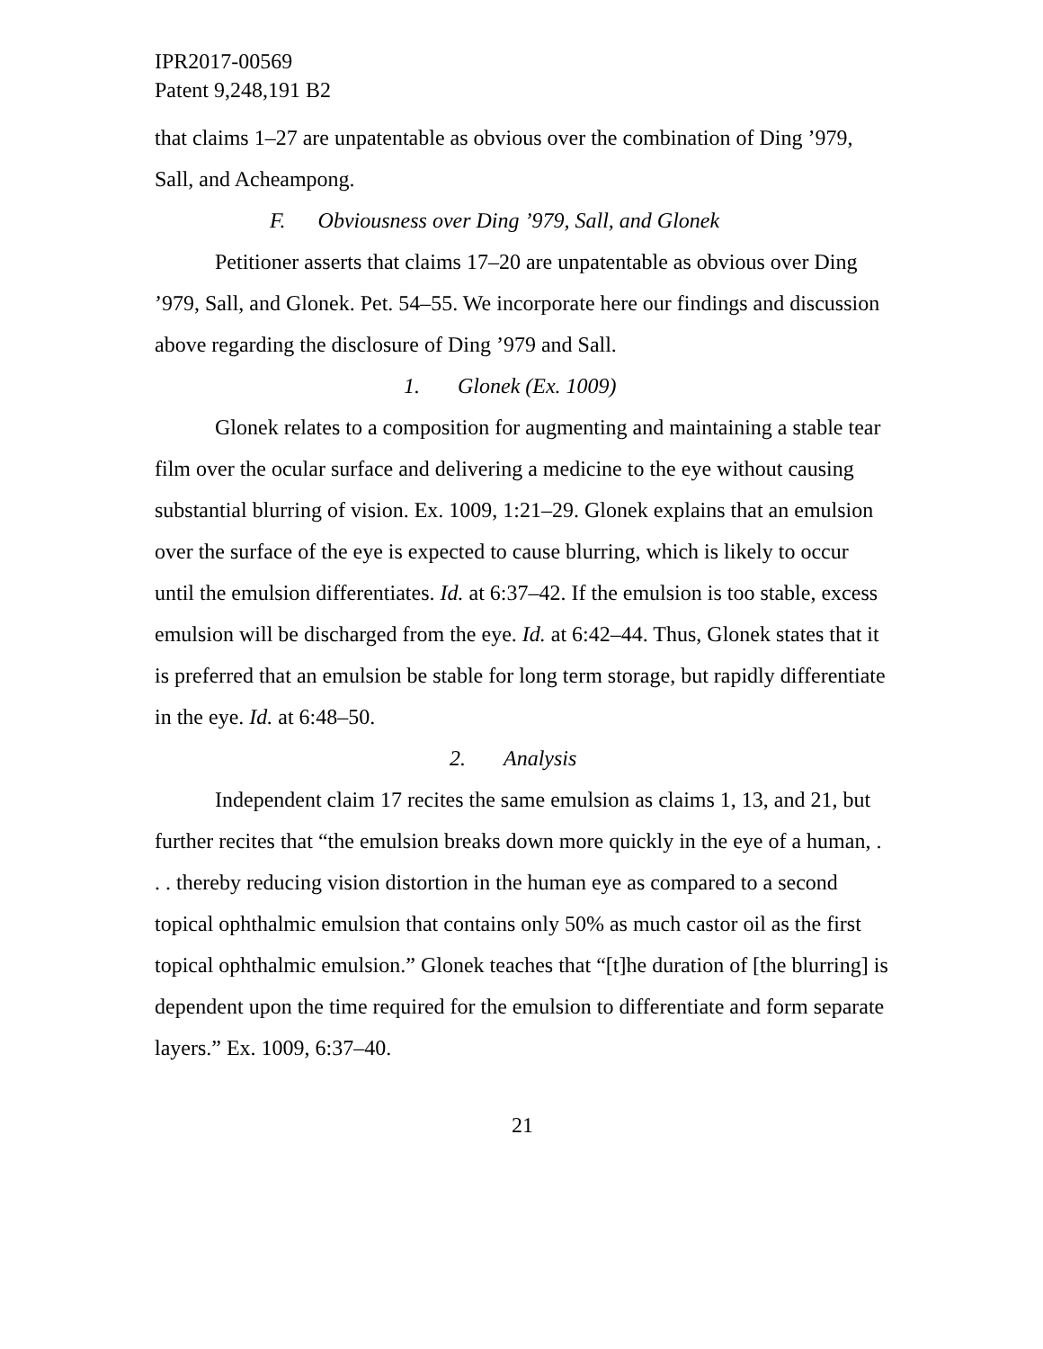IPR2017-00569
Patent 9,248,191 B2
that claims 1–27 are unpatentable as obvious over the combination of Ding ’979, Sall, and Acheampong.
F. Obviousness over Ding ’979, Sall, and Glonek
Petitioner asserts that claims 17–20 are unpatentable as obvious over Ding ’979, Sall, and Glonek. Pet. 54–55. We incorporate here our findings and discussion above regarding the disclosure of Ding ’979 and Sall.
1. Glonek (Ex. 1009)
Glonek relates to a composition for augmenting and maintaining a stable tear film over the ocular surface and delivering a medicine to the eye without causing substantial blurring of vision. Ex. 1009, 1:21–29. Glonek explains that an emulsion over the surface of the eye is expected to cause blurring, which is likely to occur until the emulsion differentiates. Id. at 6:37–42. If the emulsion is too stable, excess emulsion will be discharged from the eye. Id. at 6:42–44. Thus, Glonek states that it is preferred that an emulsion be stable for long term storage, but rapidly differentiate in the eye. Id. at 6:48–50.
2. Analysis
Independent claim 17 recites the same emulsion as claims 1, 13, and 21, but further recites that “the emulsion breaks down more quickly in the eye of a human, . . . thereby reducing vision distortion in the human eye as compared to a second topical ophthalmic emulsion that contains only 50% as much castor oil as the first topical ophthalmic emulsion.” Glonek teaches that “[t]he duration of [the blurring] is dependent upon the time required for the emulsion to differentiate and form separate layers.” Ex. 1009, 6:37–40.
21